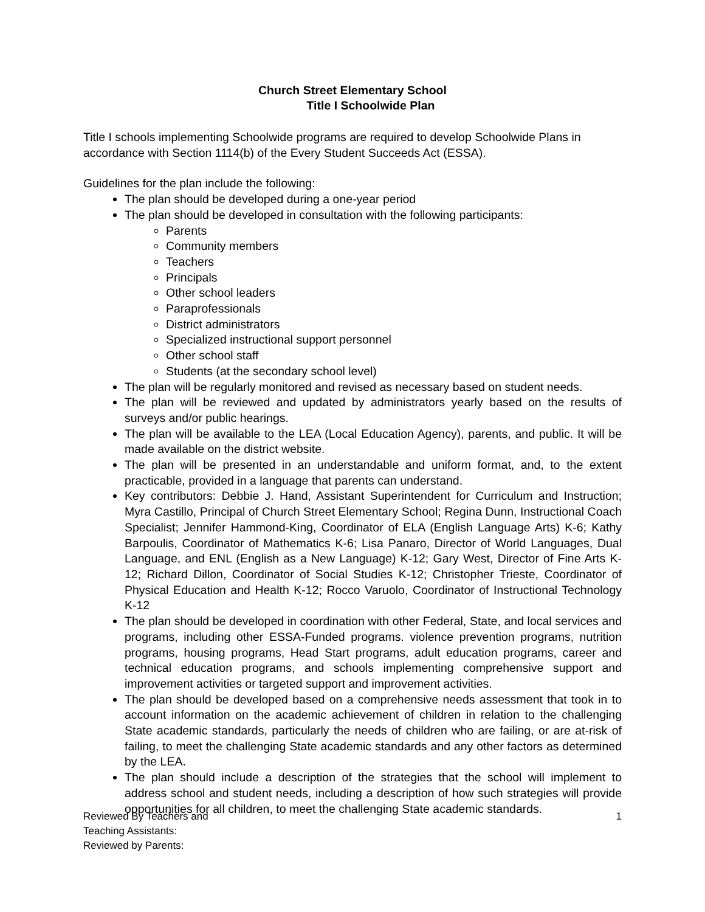Church Street Elementary School
Title I Schoolwide Plan
Title I schools implementing Schoolwide programs are required to develop Schoolwide Plans in accordance with Section 1114(b) of the Every Student Succeeds Act (ESSA).
Guidelines for the plan include the following:
The plan should be developed during a one-year period
The plan should be developed in consultation with the following participants:
Parents
Community members
Teachers
Principals
Other school leaders
Paraprofessionals
District administrators
Specialized instructional support personnel
Other school staff
Students (at the secondary school level)
The plan will be regularly monitored and revised as necessary based on student needs.
The plan will be reviewed and updated by administrators yearly based on the results of surveys and/or public hearings.
The plan will be available to the LEA (Local Education Agency), parents, and public. It will be made available on the district website.
The plan will be presented in an understandable and uniform format, and, to the extent practicable, provided in a language that parents can understand.
Key contributors: Debbie J. Hand, Assistant Superintendent for Curriculum and Instruction; Myra Castillo, Principal of Church Street Elementary School; Regina Dunn, Instructional Coach Specialist; Jennifer Hammond-King, Coordinator of ELA (English Language Arts) K-6; Kathy Barpoulis, Coordinator of Mathematics K-6; Lisa Panaro, Director of World Languages, Dual Language, and ENL (English as a New Language) K-12; Gary West, Director of Fine Arts K-12; Richard Dillon, Coordinator of Social Studies K-12; Christopher Trieste, Coordinator of Physical Education and Health K-12; Rocco Varuolo, Coordinator of Instructional Technology K-12
The plan should be developed in coordination with other Federal, State, and local services and programs, including other ESSA-Funded programs. violence prevention programs, nutrition programs, housing programs, Head Start programs, adult education programs, career and technical education programs, and schools implementing comprehensive support and improvement activities or targeted support and improvement activities.
The plan should be developed based on a comprehensive needs assessment that took in to account information on the academic achievement of children in relation to the challenging State academic standards, particularly the needs of children who are failing, or are at-risk of failing, to meet the challenging State academic standards and any other factors as determined by the LEA.
The plan should include a description of the strategies that the school will implement to address school and student needs, including a description of how such strategies will provide opportunities for all children, to meet the challenging State academic standards.
Reviewed By Teachers and
Teaching Assistants:
Reviewed by Parents:
1